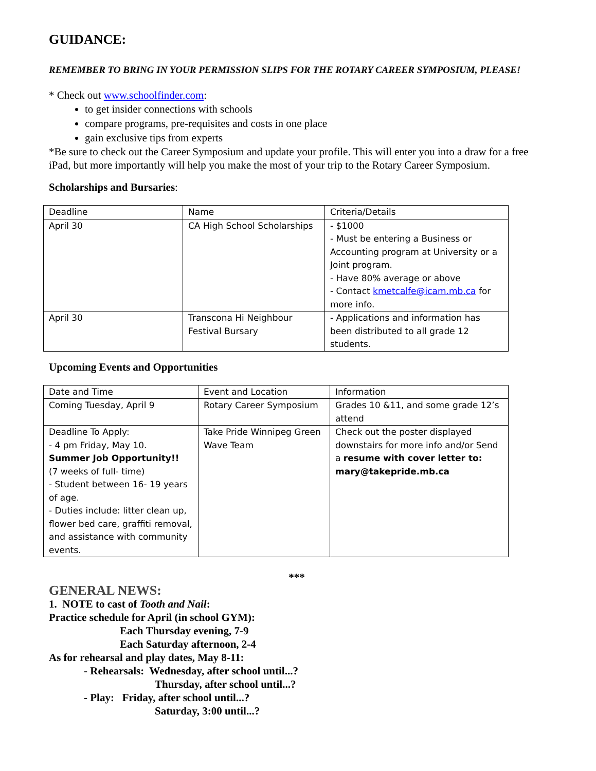GUIDANCE:
REMEMBER TO BRING IN YOUR PERMISSION SLIPS FOR THE ROTARY CAREER SYMPOSIUM, PLEASE!
* Check out www.schoolfinder.com:
to get insider connections with schools
compare programs, pre-requisites and costs in one place
gain exclusive tips from experts
*Be sure to check out the Career Symposium and update your profile. This will enter you into a draw for a free iPad, but more importantly will help you make the most of your trip to the Rotary Career Symposium.
Scholarships and Bursaries:
| Deadline | Name | Criteria/Details |
| April 30 | CA High School Scholarships | - $1000 - Must be entering a Business or Accounting program at University or a Joint program. - Have 80% average or above - Contact kmetcalfe@icam.mb.ca for more info. |
| April 30 | Transcona Hi Neighbour Festival Bursary | - Applications and information has been distributed to all grade 12 students. |
Upcoming Events and Opportunities
| Date and Time | Event and Location | Information |
| Coming Tuesday, April 9 | Rotary Career Symposium | Grades 10 &11, and some grade 12’s attend |
| Deadline To Apply: - 4 pm Friday, May 10. Summer Job Opportunity!! (7 weeks of full- time) - Student between 16- 19 years of age. - Duties include: litter clean up, flower bed care, graffiti removal, and assistance with community events. | Take Pride Winnipeg Green Wave Team | Check out the poster displayed downstairs for more info and/or Send a resume with cover letter to: mary@takepride.mb.ca |
***
GENERAL NEWS:
1. NOTE to cast of Tooth and Nail:
Practice schedule for April (in school GYM):
Each Thursday evening, 7-9
Each Saturday afternoon, 2-4
As for rehearsal and play dates, May 8-11:
- Rehearsals: Wednesday, after school until...?
Thursday, after school until...?
- Play: Friday, after school until...?
Saturday, 3:00 until...?